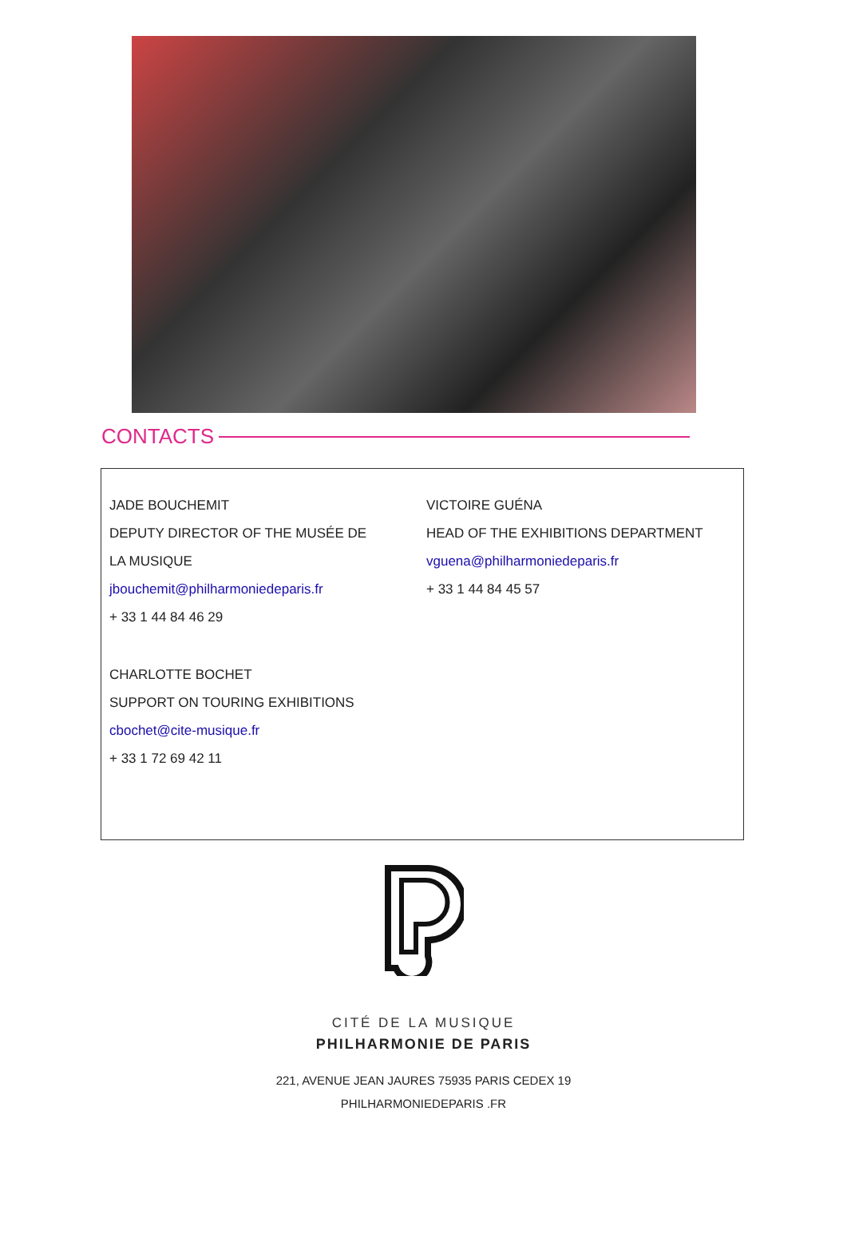CONTACTS
JADE BOUCHEMIT
DEPUTY DIRECTOR OF THE MUSÉE DE
LA MUSIQUE
jbouchemit@philharmoniedeparis.fr
+ 33 1 44 84 46 29
CHARLOTTE BOCHET
SUPPORT ON TOURING EXHIBITIONS
cbochet@cite-musique.fr
+ 33 1 72 69 42 11
VICTOIRE GUÉNA
HEAD OF THE EXHIBITIONS DEPARTMENT
vguena@philharmoniedeparis.fr
+ 33 1 44 84 45 57
CITÉ DE LA MUSIQUE
PHILHARMONIE DE PARIS
221, AVENUE JEAN JAURES 75935 PARIS CEDEX 19
PHILHARMONIEDEPARIS .FR